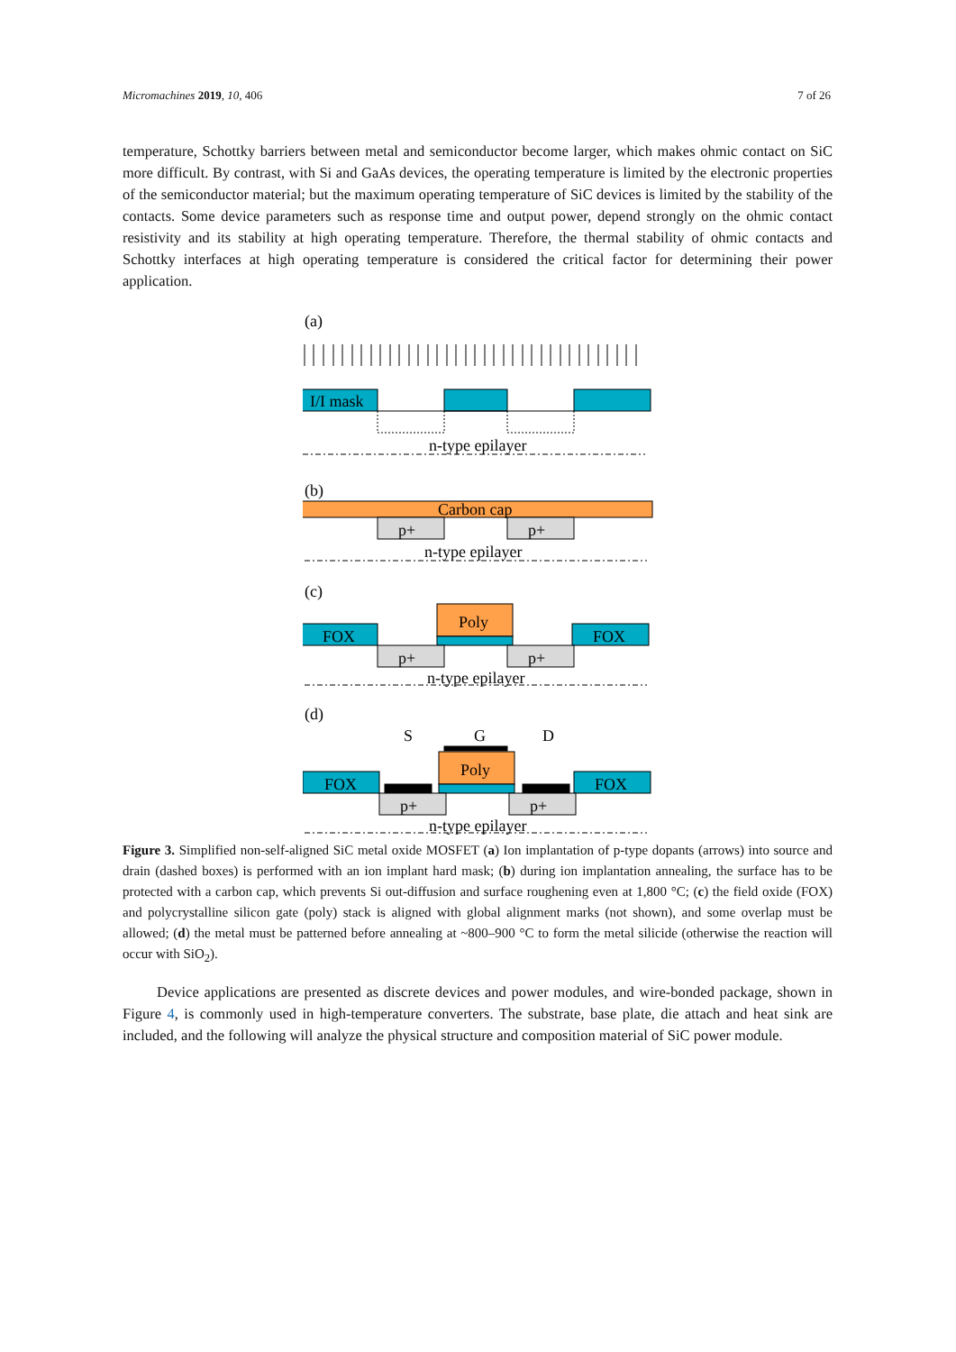Micromachines 2019, 10, 406 7 of 26
temperature, Schottky barriers between metal and semiconductor become larger, which makes ohmic contact on SiC more difficult. By contrast, with Si and GaAs devices, the operating temperature is limited by the electronic properties of the semiconductor material; but the maximum operating temperature of SiC devices is limited by the stability of the contacts. Some device parameters such as response time and output power, depend strongly on the ohmic contact resistivity and its stability at high operating temperature. Therefore, the thermal stability of ohmic contacts and Schottky interfaces at high operating temperature is considered the critical factor for determining their power application.
(a)
I/I mask
n-type epilayer
(b)
Carbon cap
p+
p+
n-type epilayer
(c)
FOX
Poly
FOX
p+
p+
n-type epilayer
(d)
S
G
D
FOX
Poly
FOX
p+
p+
n-type epilayer
Figure 3. Simplified non-self-aligned SiC metal oxide MOSFET (a) Ion implantation of p-type dopants (arrows) into source and drain (dashed boxes) is performed with an ion implant hard mask; (b) during ion implantation annealing, the surface has to be protected with a carbon cap, which prevents Si out-diffusion and surface roughening even at 1,800 °C; (c) the field oxide (FOX) and polycrystalline silicon gate (poly) stack is aligned with global alignment marks (not shown), and some overlap must be allowed; (d) the metal must be patterned before annealing at ~800–900 °C to form the metal silicide (otherwise the reaction will occur with SiO<sub>2</sub>).
Device applications are presented as discrete devices and power modules, and wire-bonded package, shown in Figure 4, is commonly used in high-temperature converters. The substrate, base plate, die attach and heat sink are included, and the following will analyze the physical structure and composition material of SiC power module.